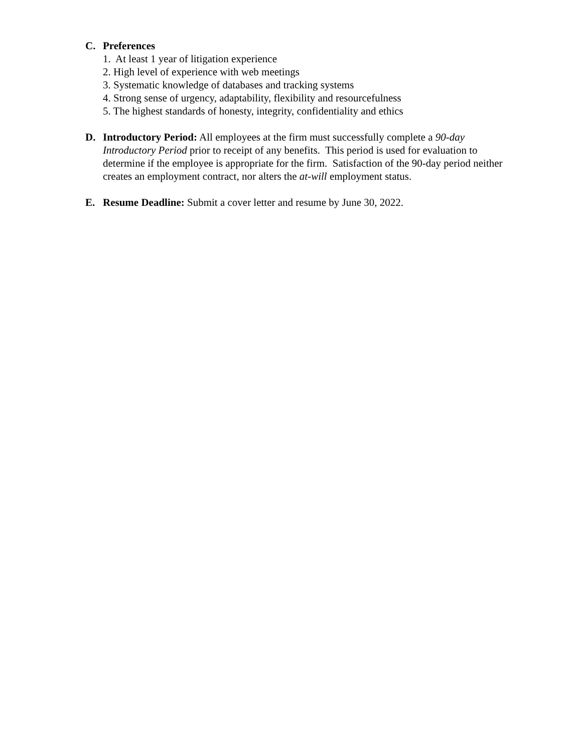C. Preferences
1. At least 1 year of litigation experience
2. High level of experience with web meetings
3. Systematic knowledge of databases and tracking systems
4. Strong sense of urgency, adaptability, flexibility and resourcefulness
5. The highest standards of honesty, integrity, confidentiality and ethics
D. Introductory Period: All employees at the firm must successfully complete a 90-day Introductory Period prior to receipt of any benefits. This period is used for evaluation to determine if the employee is appropriate for the firm. Satisfaction of the 90-day period neither creates an employment contract, nor alters the at-will employment status.
E. Resume Deadline: Submit a cover letter and resume by June 30, 2022.